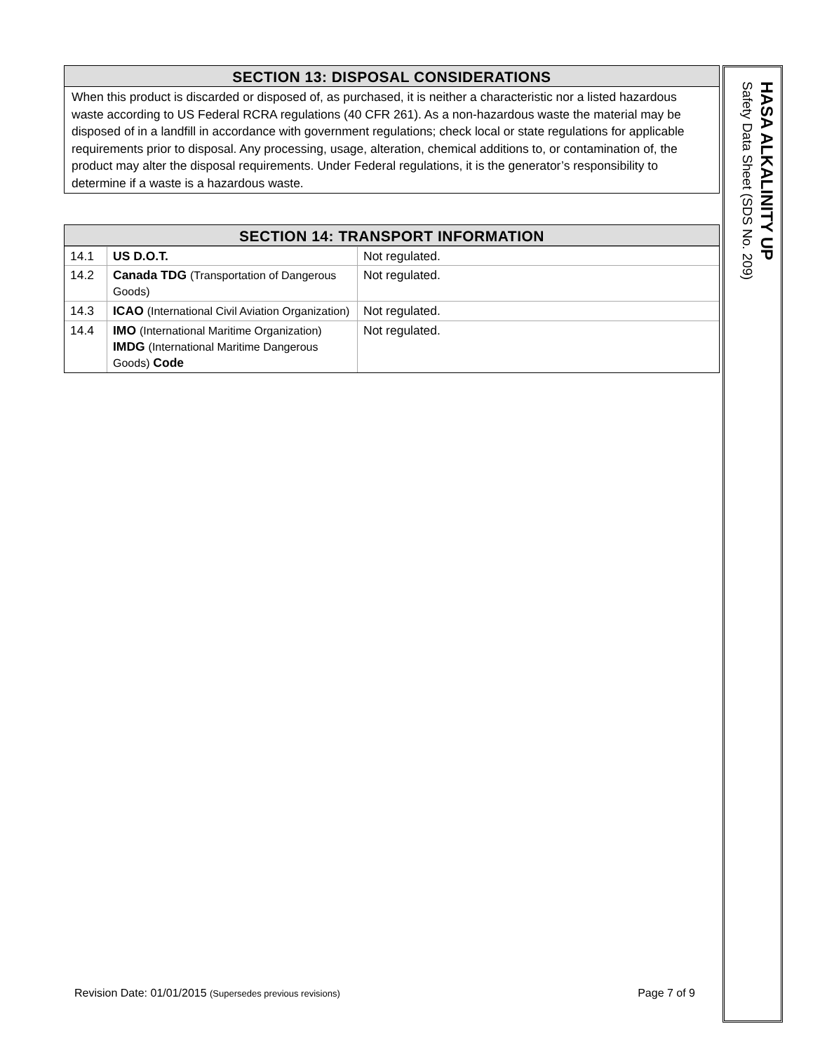SECTION 13: DISPOSAL CONSIDERATIONS
When this product is discarded or disposed of, as purchased, it is neither a characteristic nor a listed hazardous waste according to US Federal RCRA regulations (40 CFR 261). As a non-hazardous waste the material may be disposed of in a landfill in accordance with government regulations; check local or state regulations for applicable requirements prior to disposal. Any processing, usage, alteration, chemical additions to, or contamination of, the product may alter the disposal requirements. Under Federal regulations, it is the generator’s responsibility to determine if a waste is a hazardous waste.
SECTION 14: TRANSPORT INFORMATION
| 14.1 | US D.O.T. | Not regulated. |
| 14.2 | Canada TDG (Transportation of Dangerous Goods) | Not regulated. |
| 14.3 | ICAO (International Civil Aviation Organization) | Not regulated. |
| 14.4 | IMO (International Maritime Organization) IMDG (International Maritime Dangerous Goods) Code | Not regulated. |
Revision Date: 01/01/2015 (Supersedes previous revisions) Page 7 of 9
HASA ALKALINITY UP
Safety Data Sheet (SDS No. 209)